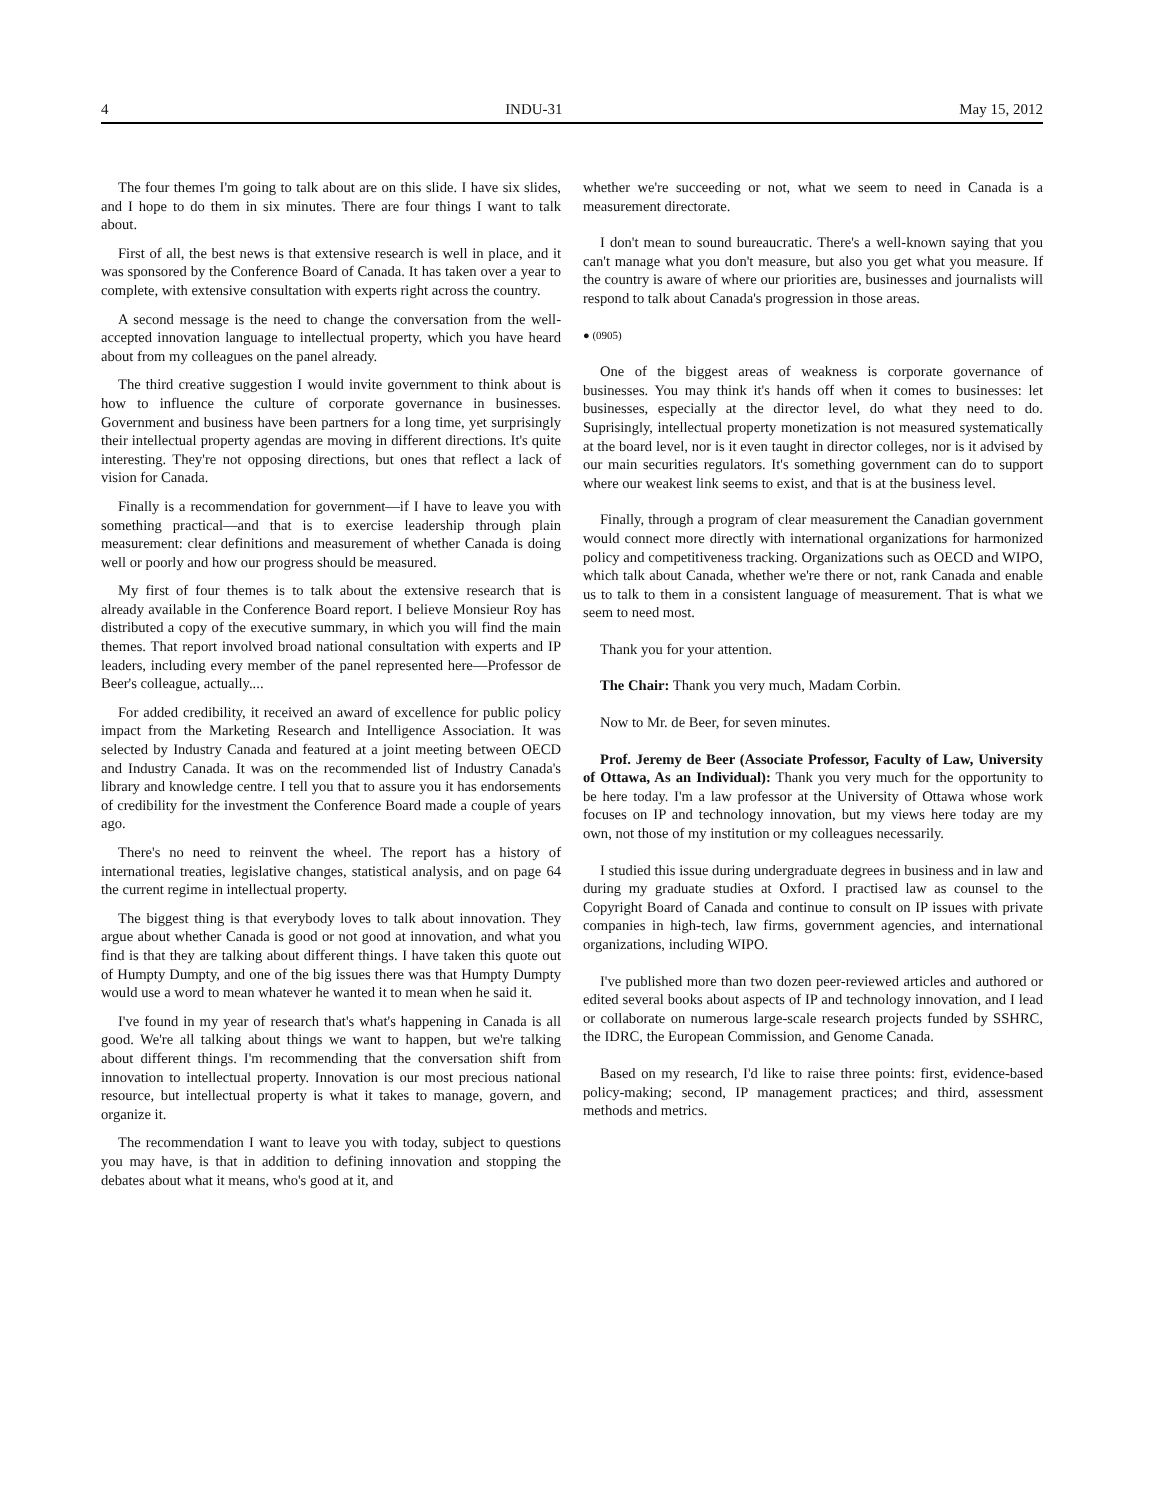4 INDU-31 May 15, 2012
The four themes I'm going to talk about are on this slide. I have six slides, and I hope to do them in six minutes. There are four things I want to talk about.
First of all, the best news is that extensive research is well in place, and it was sponsored by the Conference Board of Canada. It has taken over a year to complete, with extensive consultation with experts right across the country.
A second message is the need to change the conversation from the well-accepted innovation language to intellectual property, which you have heard about from my colleagues on the panel already.
The third creative suggestion I would invite government to think about is how to influence the culture of corporate governance in businesses. Government and business have been partners for a long time, yet surprisingly their intellectual property agendas are moving in different directions. It's quite interesting. They're not opposing directions, but ones that reflect a lack of vision for Canada.
Finally is a recommendation for government—if I have to leave you with something practical—and that is to exercise leadership through plain measurement: clear definitions and measurement of whether Canada is doing well or poorly and how our progress should be measured.
My first of four themes is to talk about the extensive research that is already available in the Conference Board report. I believe Monsieur Roy has distributed a copy of the executive summary, in which you will find the main themes. That report involved broad national consultation with experts and IP leaders, including every member of the panel represented here—Professor de Beer's colleague, actually....
For added credibility, it received an award of excellence for public policy impact from the Marketing Research and Intelligence Association. It was selected by Industry Canada and featured at a joint meeting between OECD and Industry Canada. It was on the recommended list of Industry Canada's library and knowledge centre. I tell you that to assure you it has endorsements of credibility for the investment the Conference Board made a couple of years ago.
There's no need to reinvent the wheel. The report has a history of international treaties, legislative changes, statistical analysis, and on page 64 the current regime in intellectual property.
The biggest thing is that everybody loves to talk about innovation. They argue about whether Canada is good or not good at innovation, and what you find is that they are talking about different things. I have taken this quote out of Humpty Dumpty, and one of the big issues there was that Humpty Dumpty would use a word to mean whatever he wanted it to mean when he said it.
I've found in my year of research that's what's happening in Canada is all good. We're all talking about things we want to happen, but we're talking about different things. I'm recommending that the conversation shift from innovation to intellectual property. Innovation is our most precious national resource, but intellectual property is what it takes to manage, govern, and organize it.
The recommendation I want to leave you with today, subject to questions you may have, is that in addition to defining innovation and stopping the debates about what it means, who's good at it, and
whether we're succeeding or not, what we seem to need in Canada is a measurement directorate.
I don't mean to sound bureaucratic. There's a well-known saying that you can't manage what you don't measure, but also you get what you measure. If the country is aware of where our priorities are, businesses and journalists will respond to talk about Canada's progression in those areas.
● (0905)
One of the biggest areas of weakness is corporate governance of businesses. You may think it's hands off when it comes to businesses: let businesses, especially at the director level, do what they need to do. Suprisingly, intellectual property monetization is not measured systematically at the board level, nor is it even taught in director colleges, nor is it advised by our main securities regulators. It's something government can do to support where our weakest link seems to exist, and that is at the business level.
Finally, through a program of clear measurement the Canadian government would connect more directly with international organizations for harmonized policy and competitiveness tracking. Organizations such as OECD and WIPO, which talk about Canada, whether we're there or not, rank Canada and enable us to talk to them in a consistent language of measurement. That is what we seem to need most.
Thank you for your attention.
The Chair: Thank you very much, Madam Corbin.
Now to Mr. de Beer, for seven minutes.
Prof. Jeremy de Beer (Associate Professor, Faculty of Law, University of Ottawa, As an Individual): Thank you very much for the opportunity to be here today. I'm a law professor at the University of Ottawa whose work focuses on IP and technology innovation, but my views here today are my own, not those of my institution or my colleagues necessarily.
I studied this issue during undergraduate degrees in business and in law and during my graduate studies at Oxford. I practised law as counsel to the Copyright Board of Canada and continue to consult on IP issues with private companies in high-tech, law firms, government agencies, and international organizations, including WIPO.
I've published more than two dozen peer-reviewed articles and authored or edited several books about aspects of IP and technology innovation, and I lead or collaborate on numerous large-scale research projects funded by SSHRC, the IDRC, the European Commission, and Genome Canada.
Based on my research, I'd like to raise three points: first, evidence-based policy-making; second, IP management practices; and third, assessment methods and metrics.